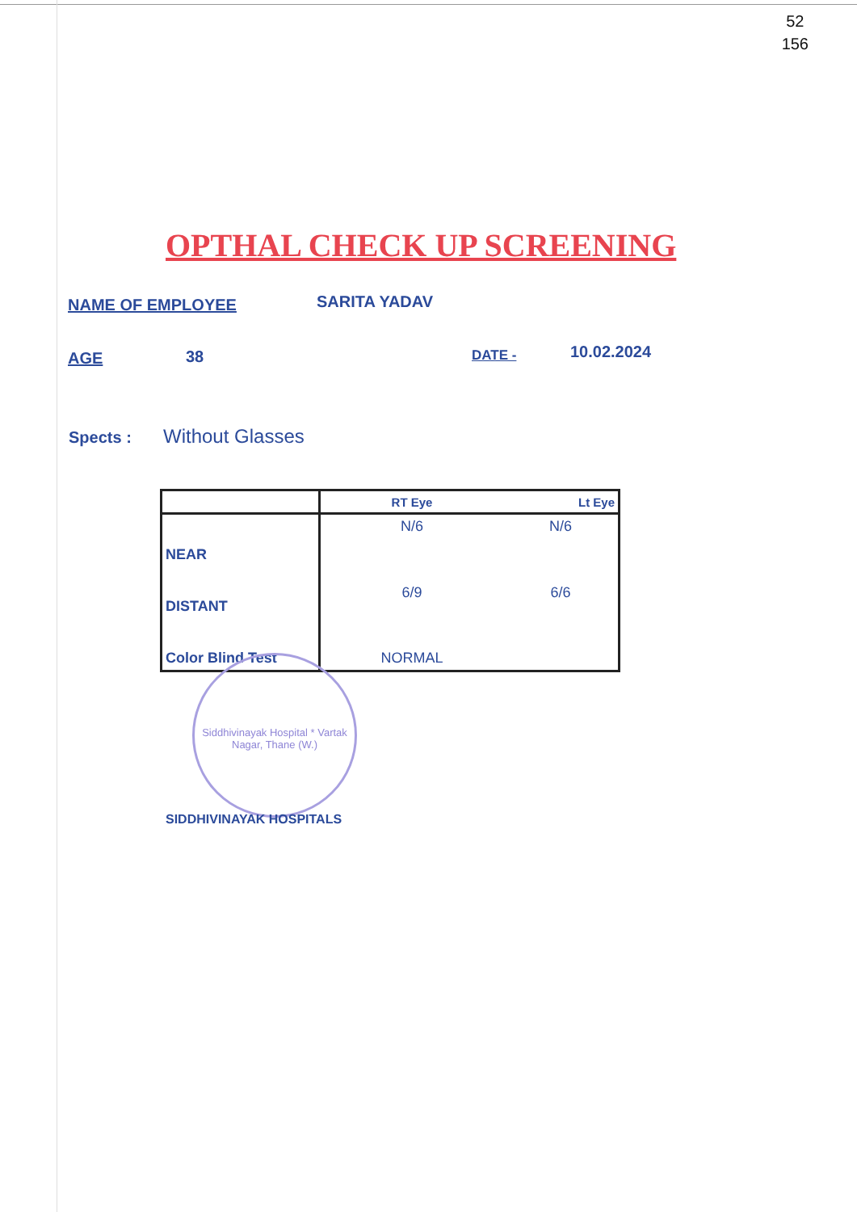52
156
OPTHAL CHECK UP SCREENING
NAME OF EMPLOYEE SARITA YADAV
AGE 38 DATE - 10.02.2024
Spects : Without Glasses
| | RT Eye | Lt Eye |
| --- | --- | --- |
| NEAR | N/6 | N/6 |
| DISTANT | 6/9 | 6/6 |
| Color Blind Test | NORMAL | |
Siddhivinayak Hospital * Vartak Nagar, Thane (W.)
SIDDHIVINAYAK HOSPITALS